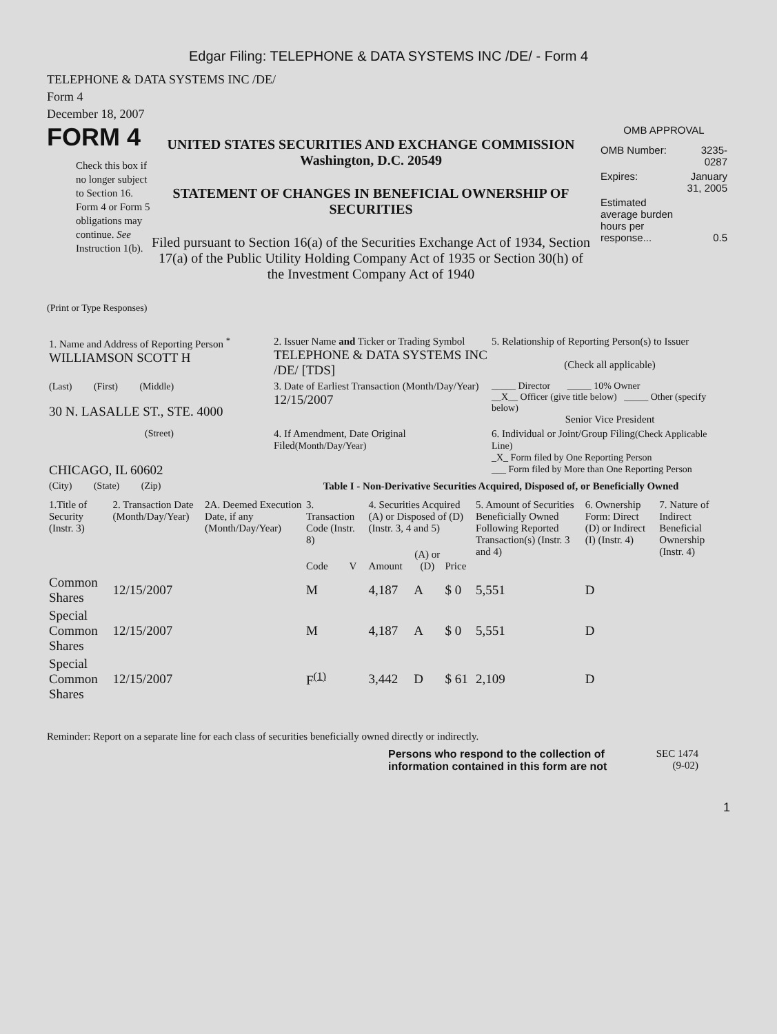Edgar Filing: TELEPHONE & DATA SYSTEMS INC /DE/ - Form 4
TELEPHONE & DATA SYSTEMS INC /DE/
Form 4
December 18, 2007
FORM 4
Check this box if no longer subject to Section 16. Form 4 or Form 5 obligations may continue. See Instruction 1(b).
UNITED STATES SECURITIES AND EXCHANGE COMMISSION
Washington, D.C. 20549
STATEMENT OF CHANGES IN BENEFICIAL OWNERSHIP OF SECURITIES
Filed pursuant to Section 16(a) of the Securities Exchange Act of 1934, Section 17(a) of the Public Utility Holding Company Act of 1935 or Section 30(h) of the Investment Company Act of 1940
OMB APPROVAL
| OMB Number: | 3235-0287 |
| Expires: | January 31, 2005 |
| Estimated average burden hours per response... | 0.5 |
(Print or Type Responses)
| 1. Name and Address of Reporting Person <sup>*</sup> WILLIAMSON SCOTT H | 2. Issuer Name and Ticker or Trading Symbol TELEPHONE & DATA SYSTEMS INC /DE/ [TDS] | 5. Relationship of Reporting Person(s) to Issuer (Check all applicable) |
| (Last) (First) (Middle) 30 N. LASALLE ST., STE. 4000 | 3. Date of Earliest Transaction (Month/Day/Year) 12/15/2007 | _____ Director _____ 10% Owner __X__ Officer (give title below) _____ Other (specify below) Senior Vice President |
| (Street) CHICAGO, IL 60602 | 4. If Amendment, Date Original Filed (Month/Day/Year) | 6. Individual or Joint/Group Filing (Check Applicable Line) _X_ Form filed by One Reporting Person ___ Form filed by More than One Reporting Person |
| (City) (State) (Zip) | Table I - Non-Derivative Securities Acquired, Disposed of, or Beneficially Owned | |
| 1.Title of Security (Instr. 3) | 2. Transaction Date (Month/Day/Year) | 2A. Deemed Execution Date, if any (Month/Day/Year) | 3. Transaction Code (Instr. 8) | | 4. Securities Acquired (A) or Disposed of (D) (Instr. 3, 4 and 5) | | | 5. Amount of Securities Beneficially Owned Following Reported Transaction(s) (Instr. 3 and 4) | 6. Ownership Form: Direct (D) or Indirect (I) (Instr. 4) | 7. Nature of Indirect Beneficial Ownership (Instr. 4) |
| | | | Code | V | Amount | (A) or (D) | Price | | | |
| Common Shares | 12/15/2007 | | M | | 4,187 | A | $ 0 | 5,551 | D | |
| Special Common Shares | 12/15/2007 | | M | | 4,187 | A | $ 0 | 5,551 | D | |
| Special Common Shares | 12/15/2007 | | F<sup>(1)</sup> | | 3,442 | D | $ 61 | 2,109 | D | |
Reminder: Report on a separate line for each class of securities beneficially owned directly or indirectly.
Persons who respond to the collection of information contained in this form are not
SEC 1474
(9-02)
1